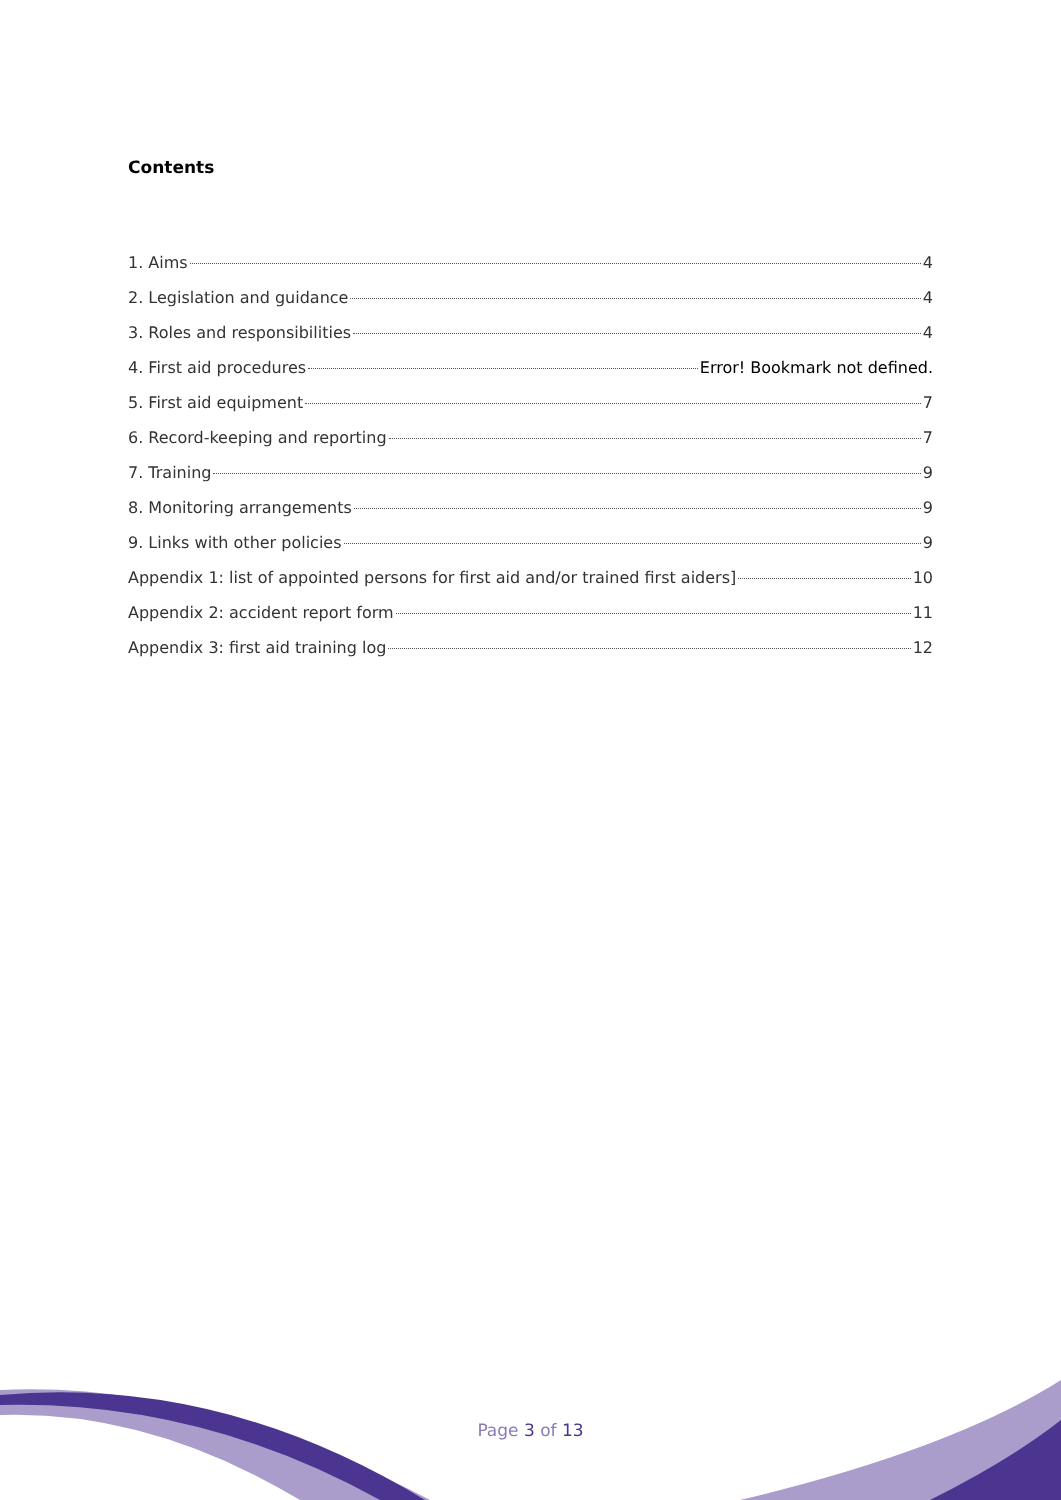Contents
1. Aims 4
2. Legislation and guidance 4
3. Roles and responsibilities 4
4. First aid procedures Error! Bookmark not defined.
5. First aid equipment 7
6. Record-keeping and reporting 7
7. Training 9
8. Monitoring arrangements 9
9. Links with other policies 9
Appendix 1: list of appointed persons for first aid and/or trained first aiders] 10
Appendix 2: accident report form 11
Appendix 3: first aid training log 12
Page 3 of 13